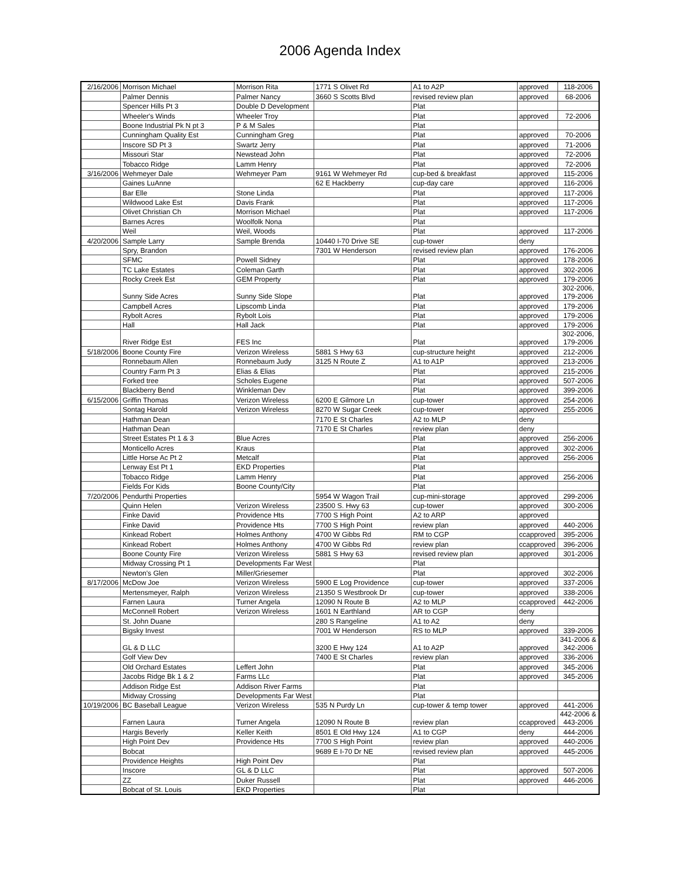2006 Agenda Index
| 2/16/2006 | Morrison Michael | Morrison Rita | 1771 S Olivet Rd | A1 to A2P | approved | 118-2006 |
| | Palmer Dennis | Palmer Nancy | 3660 S Scotts Blvd | revised review plan | approved | 68-2006 |
| | Spencer Hills Pt 3 | Double D Development | | Plat | | |
| | Wheeler's Winds | Wheeler Troy | | Plat | approved | 72-2006 |
| | Boone Industrial Pk N pt 3 | P & M Sales | | Plat | | |
| | Cunningham Quality Est | Cunningham Greg | | Plat | approved | 70-2006 |
| | Inscore SD Pt 3 | Swartz Jerry | | Plat | approved | 71-2006 |
| | Missouri Star | Newstead John | | Plat | approved | 72-2006 |
| | Tobacco Ridge | Lamm Henry | | Plat | approved | 72-2006 |
| 3/16/2006 | Wehmeyer Dale | Wehmeyer Pam | 9161 W Wehmeyer Rd | cup-bed & breakfast | approved | 115-2006 |
| | Gaines LuAnne | | 62 E Hackberry | cup-day care | approved | 116-2006 |
| | Bar Elle | Stone Linda | | Plat | approved | 117-2006 |
| | Wildwood Lake Est | Davis Frank | | Plat | approved | 117-2006 |
| | Olivet Christian Ch | Morrison Michael | | Plat | approved | 117-2006 |
| | Barnes Acres | Woolfolk Nona | | Plat | | |
| | Weil | Weil, Woods | | Plat | approved | 117-2006 |
| 4/20/2006 | Sample Larry | Sample Brenda | 10440 I-70 Drive SE | cup-tower | deny | |
| | Spry, Brandon | | 7301 W Henderson | revised review plan | approved | 176-2006 |
| | SFMC | Powell Sidney | | Plat | approved | 178-2006 |
| | TC Lake Estates | Coleman Garth | | Plat | approved | 302-2006 |
| | Rocky Creek Est | GEM Property | | Plat | approved | 179-2006 |
| | Sunny Side Acres | Sunny Side Slope | | Plat | approved | 302-2006, 179-2006 |
| | Campbell Acres | Lipscomb Linda | | Plat | approved | 179-2006 |
| | Rybolt Acres | Rybolt Lois | | Plat | approved | 179-2006 |
| | Hall | Hall Jack | | Plat | approved | 179-2006 |
| | River Ridge Est | FES Inc | | Plat | approved | 302-2006, 179-2006 |
| 5/18/2006 | Boone County Fire | Verizon Wireless | 5881 S Hwy 63 | cup-structure height | approved | 212-2006 |
| | Ronnebaum Allen | Ronnebaum Judy | 3125 N Route Z | A1 to A1P | approved | 213-2006 |
| | Country Farm Pt 3 | Elias & Elias | | Plat | approved | 215-2006 |
| | Forked tree | Scholes Eugene | | Plat | approved | 507-2006 |
| | Blackberry Bend | Winkleman Dev | | Plat | approved | 399-2006 |
| 6/15/2006 | Griffin Thomas | Verizon Wireless | 6200 E Gilmore Ln | cup-tower | approved | 254-2006 |
| | Sontag Harold | Verizon Wireless | 8270 W Sugar Creek | cup-tower | approved | 255-2006 |
| | Hathman Dean | | 7170 E St Charles | A2 to MLP | deny | |
| | Hathman Dean | | 7170 E St Charles | review plan | deny | |
| | Street Estates Pt 1 & 3 | Blue Acres | | Plat | approved | 256-2006 |
| | Monticello Acres | Kraus | | Plat | approved | 302-2006 |
| | Little Horse Ac Pt 2 | Metcalf | | Plat | approved | 256-2006 |
| | Lenway Est Pt 1 | EKD Properties | | Plat | | |
| | Tobacco Ridge | Lamm Henry | | Plat | approved | 256-2006 |
| | Fields For Kids | Boone County/City | | Plat | | |
| 7/20/2006 | Pendurthi Properties | | 5954 W Wagon Trail | cup-mini-storage | approved | 299-2006 |
| | Quinn Helen | Verizon Wireless | 23500 S. Hwy 63 | cup-tower | approved | 300-2006 |
| | Finke David | Providence Hts | 7700 S High Point | A2 to ARP | approved | |
| | Finke David | Providence Hts | 7700 S High Point | review plan | approved | 440-2006 |
| | Kinkead Robert | Holmes Anthony | 4700 W Gibbs Rd | RM to CGP | ccapproved | 395-2006 |
| | Kinkead Robert | Holmes Anthony | 4700 W Gibbs Rd | review plan | ccapproved | 396-2006 |
| | Boone County Fire | Verizon Wireless | 5881 S Hwy 63 | revised review plan | approved | 301-2006 |
| | Midway Crossing Pt 1 | Developments Far West | | Plat | | |
| | Newton's Glen | Miller/Griesemer | | Plat | approved | 302-2006 |
| 8/17/2006 | McDow Joe | Verizon Wireless | 5900 E Log Providence | cup-tower | approved | 337-2006 |
| | Mertensmeyer, Ralph | Verizon Wireless | 21350 S Westbrook Dr | cup-tower | approved | 338-2006 |
| | Farnen Laura | Turner Angela | 12090 N Route B | A2 to MLP | ccapproved | 442-2006 |
| | McConnell Robert | Verizon Wireless | 1601 N Earthland | AR to CGP | deny | |
| | St. John Duane | | 280 S Rangeline | A1 to A2 | deny | |
| | Bigsky Invest | | 7001 W Henderson | RS to MLP | approved | 339-2006 |
| | GL & D LLC | | 3200 E Hwy 124 | A1 to A2P | approved | 341-2006 & 342-2006 |
| | Golf View Dev | | 7400 E St Charles | review plan | approved | 336-2006 |
| | Old Orchard Estates | Leffert John | | Plat | approved | 345-2006 |
| | Jacobs Ridge Bk 1 & 2 | Farms LLc | | Plat | approved | 345-2006 |
| | Addison Ridge Est | Addison River Farms | | Plat | | |
| | Midway Crossing | Developments Far West | | Plat | | |
| 10/19/2006 | BC Baseball League | Verizon Wireless | 535 N Purdy Ln | cup-tower & temp tower | approved | 441-2006 |
| | Farnen Laura | Turner Angela | 12090 N Route B | review plan | ccapproved | 442-2006 & 443-2006 |
| | Hargis Beverly | Keller Keith | 8501 E Old Hwy 124 | A1 to CGP | deny | 444-2006 |
| | High Point Dev | Providence Hts | 7700 S High Point | review plan | approved | 440-2006 |
| | Bobcat | | 9689 E I-70 Dr NE | revised review plan | approved | 445-2006 |
| | Providence Heights | High Point Dev | | Plat | | |
| | Inscore | GL & D LLC | | Plat | approved | 507-2006 |
| | ZZ | Duker Russell | | Plat | approved | 446-2006 |
| | Bobcat of St. Louis | EKD Properties | | Plat | | |